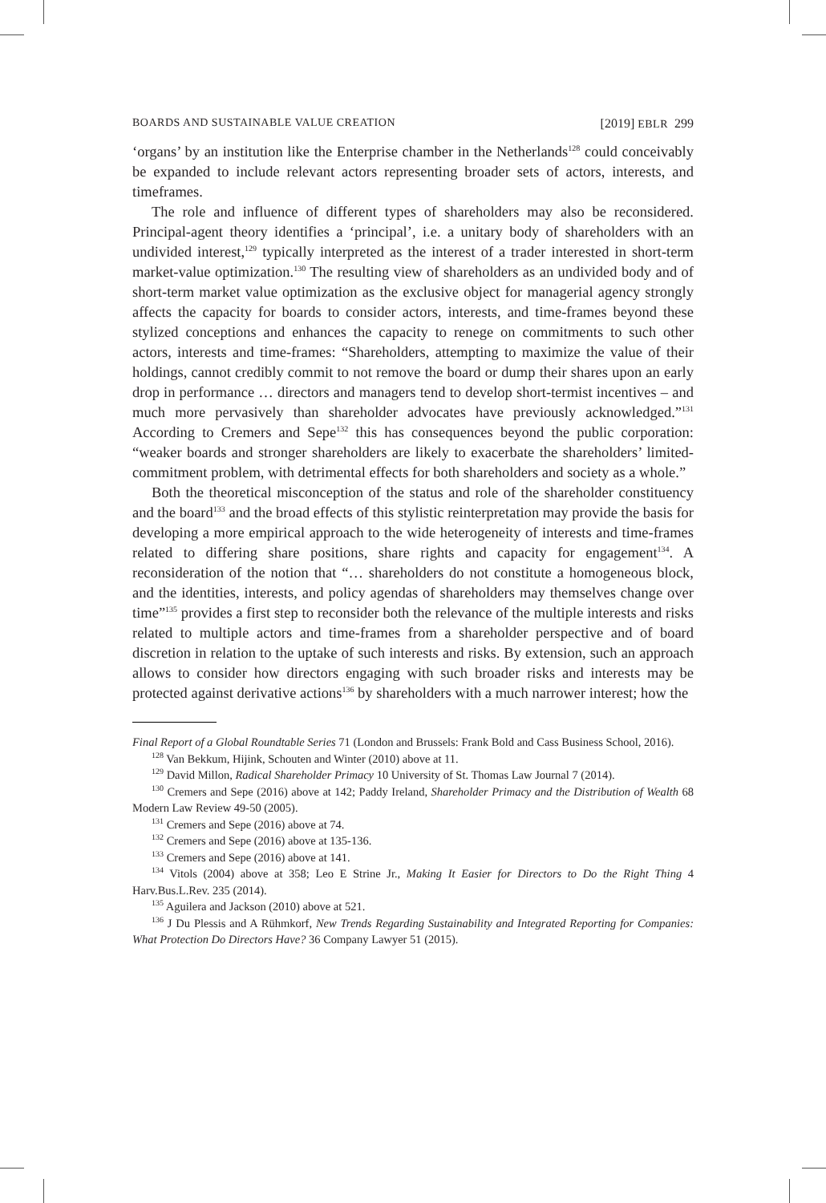BOARDS AND SUSTAINABLE VALUE CREATION [2019] EBLR 299
‘organs’ by an institution like the Enterprise chamber in the Netherlands<sup>128</sup> could conceivably be expanded to include relevant actors representing broader sets of actors, interests, and timeframes.
The role and influence of different types of shareholders may also be reconsidered. Principal-agent theory identifies a ‘principal’, i.e. a unitary body of shareholders with an undivided interest,<sup>129</sup> typically interpreted as the interest of a trader interested in short-term market-value optimization.<sup>130</sup> The resulting view of shareholders as an undivided body and of short-term market value optimization as the exclusive object for managerial agency strongly affects the capacity for boards to consider actors, interests, and time-frames beyond these stylized conceptions and enhances the capacity to renege on commitments to such other actors, interests and time-frames: “Shareholders, attempting to maximize the value of their holdings, cannot credibly commit to not remove the board or dump their shares upon an early drop in performance … directors and managers tend to develop short-termist incentives – and much more pervasively than shareholder advocates have previously acknowledged.”<sup>131</sup> According to Cremers and Sepe<sup>132</sup> this has consequences beyond the public corporation: “weaker boards and stronger shareholders are likely to exacerbate the shareholders’ limited-commitment problem, with detrimental effects for both shareholders and society as a whole.”
Both the theoretical misconception of the status and role of the shareholder constituency and the board<sup>133</sup> and the broad effects of this stylistic reinterpretation may provide the basis for developing a more empirical approach to the wide heterogeneity of interests and time-frames related to differing share positions, share rights and capacity for engagement<sup>134</sup>. A reconsideration of the notion that “… shareholders do not constitute a homogeneous block, and the identities, interests, and policy agendas of shareholders may themselves change over time”<sup>135</sup> provides a first step to reconsider both the relevance of the multiple interests and risks related to multiple actors and time-frames from a shareholder perspective and of board discretion in relation to the uptake of such interests and risks. By extension, such an approach allows to consider how directors engaging with such broader risks and interests may be protected against derivative actions<sup>136</sup> by shareholders with a much narrower interest; how the
Final Report of a Global Roundtable Series 71 (London and Brussels: Frank Bold and Cass Business School, 2016).
<sup>128</sup> Van Bekkum, Hijink, Schouten and Winter (2010) above at 11.
<sup>129</sup> David Millon, Radical Shareholder Primacy 10 University of St. Thomas Law Journal 7 (2014).
<sup>130</sup> Cremers and Sepe (2016) above at 142; Paddy Ireland, Shareholder Primacy and the Distribution of Wealth 68 Modern Law Review 49-50 (2005).
<sup>131</sup> Cremers and Sepe (2016) above at 74.
<sup>132</sup> Cremers and Sepe (2016) above at 135-136.
<sup>133</sup> Cremers and Sepe (2016) above at 141.
<sup>134</sup> Vitols (2004) above at 358; Leo E Strine Jr., Making It Easier for Directors to Do the Right Thing 4 Harv.Bus.L.Rev. 235 (2014).
<sup>135</sup> Aguilera and Jackson (2010) above at 521.
<sup>136</sup> J Du Plessis and A Rühmkorf, New Trends Regarding Sustainability and Integrated Reporting for Companies: What Protection Do Directors Have? 36 Company Lawyer 51 (2015).